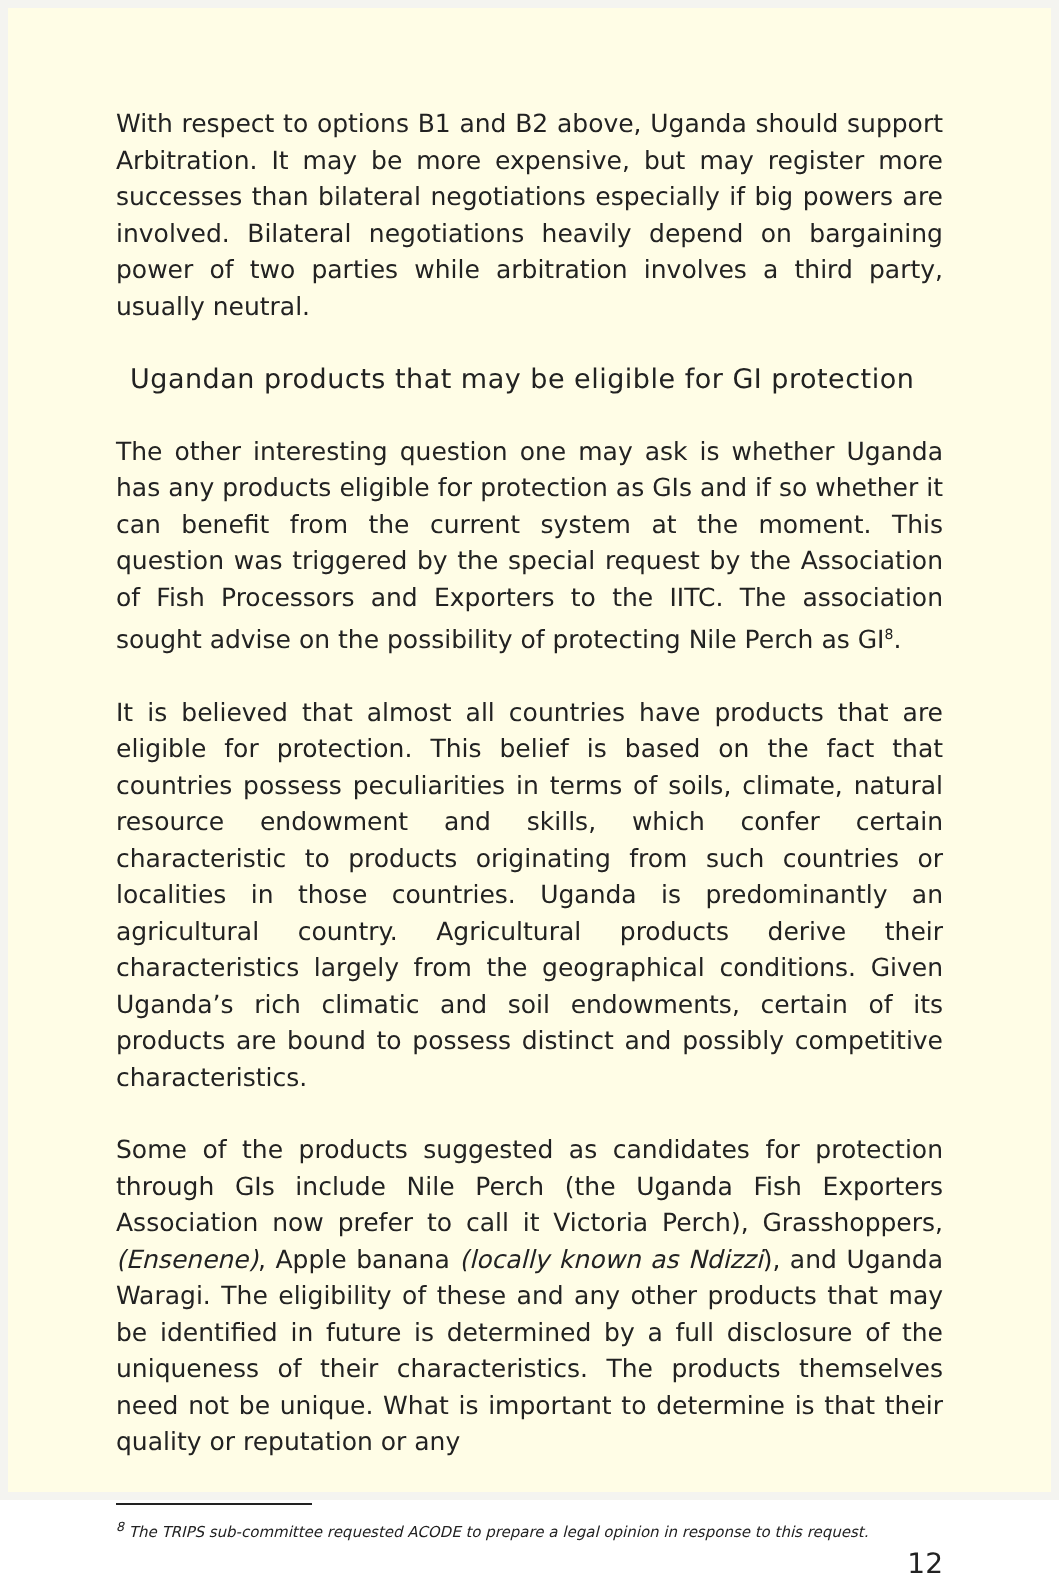With respect to options B1 and B2 above, Uganda should support Arbitration. It may be more expensive, but may register more successes than bilateral negotiations especially if big powers are involved. Bilateral negotiations heavily depend on bargaining power of two parties while arbitration involves a third party, usually neutral.
Ugandan products that may be eligible for GI protection
The other interesting question one may ask is whether Uganda has any products eligible for protection as GIs and if so whether it can benefit from the current system at the moment. This question was triggered by the special request by the Association of Fish Processors and Exporters to the IITC. The association sought advise on the possibility of protecting Nile Perch as GI<sup>8</sup>.
It is believed that almost all countries have products that are eligible for protection. This belief is based on the fact that countries possess peculiarities in terms of soils, climate, natural resource endowment and skills, which confer certain characteristic to products originating from such countries or localities in those countries. Uganda is predominantly an agricultural country. Agricultural products derive their characteristics largely from the geographical conditions. Given Uganda’s rich climatic and soil endowments, certain of its products are bound to possess distinct and possibly competitive characteristics.
Some of the products suggested as candidates for protection through GIs include Nile Perch (the Uganda Fish Exporters Association now prefer to call it Victoria Perch), Grasshoppers, (Ensenene), Apple banana (locally known as Ndizzi), and Uganda Waragi. The eligibility of these and any other products that may be identified in future is determined by a full disclosure of the uniqueness of their characteristics. The products themselves need not be unique. What is important to determine is that their quality or reputation or any
<sup>8</sup> The TRIPS sub-committee requested ACODE to prepare a legal opinion in response to this request.
12